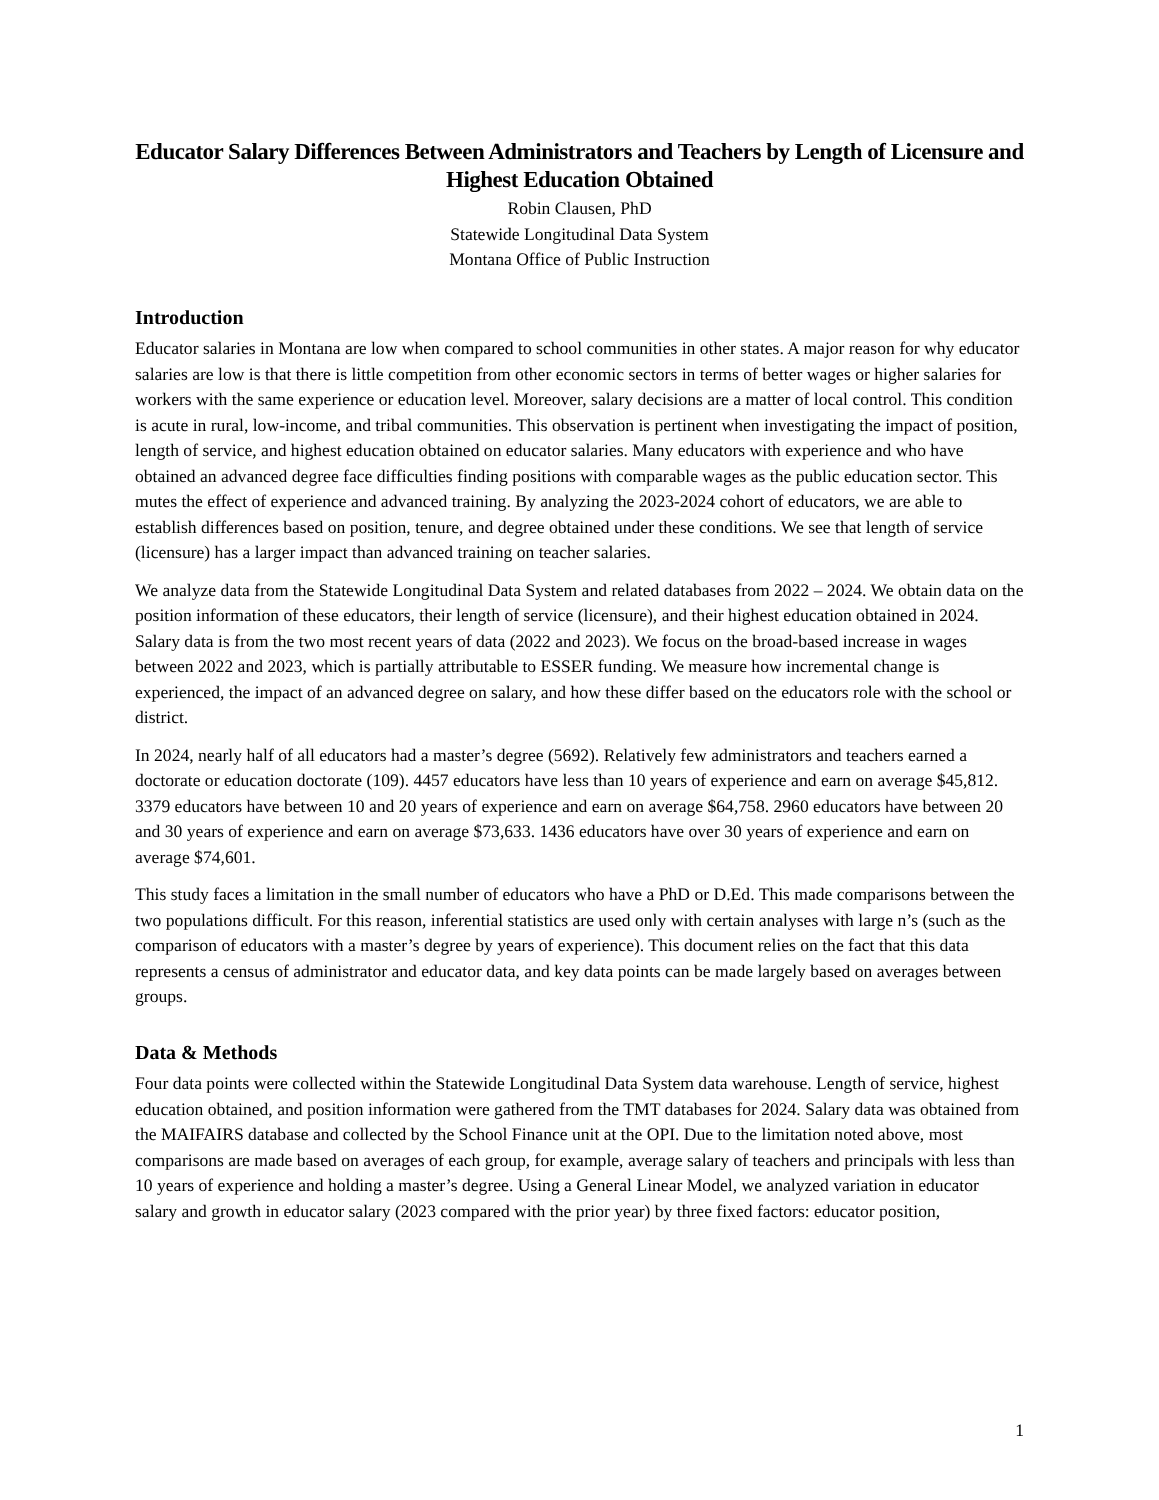Educator Salary Differences Between Administrators and Teachers by Length of Licensure and Highest Education Obtained
Robin Clausen, PhD
Statewide Longitudinal Data System
Montana Office of Public Instruction
Introduction
Educator salaries in Montana are low when compared to school communities in other states. A major reason for why educator salaries are low is that there is little competition from other economic sectors in terms of better wages or higher salaries for workers with the same experience or education level. Moreover, salary decisions are a matter of local control. This condition is acute in rural, low-income, and tribal communities. This observation is pertinent when investigating the impact of position, length of service, and highest education obtained on educator salaries. Many educators with experience and who have obtained an advanced degree face difficulties finding positions with comparable wages as the public education sector. This mutes the effect of experience and advanced training. By analyzing the 2023-2024 cohort of educators, we are able to establish differences based on position, tenure, and degree obtained under these conditions. We see that length of service (licensure) has a larger impact than advanced training on teacher salaries.
We analyze data from the Statewide Longitudinal Data System and related databases from 2022 – 2024. We obtain data on the position information of these educators, their length of service (licensure), and their highest education obtained in 2024. Salary data is from the two most recent years of data (2022 and 2023). We focus on the broad-based increase in wages between 2022 and 2023, which is partially attributable to ESSER funding. We measure how incremental change is experienced, the impact of an advanced degree on salary, and how these differ based on the educators role with the school or district.
In 2024, nearly half of all educators had a master’s degree (5692). Relatively few administrators and teachers earned a doctorate or education doctorate (109). 4457 educators have less than 10 years of experience and earn on average $45,812. 3379 educators have between 10 and 20 years of experience and earn on average $64,758. 2960 educators have between 20 and 30 years of experience and earn on average $73,633. 1436 educators have over 30 years of experience and earn on average $74,601.
This study faces a limitation in the small number of educators who have a PhD or D.Ed. This made comparisons between the two populations difficult. For this reason, inferential statistics are used only with certain analyses with large n’s (such as the comparison of educators with a master’s degree by years of experience). This document relies on the fact that this data represents a census of administrator and educator data, and key data points can be made largely based on averages between groups.
Data & Methods
Four data points were collected within the Statewide Longitudinal Data System data warehouse. Length of service, highest education obtained, and position information were gathered from the TMT databases for 2024. Salary data was obtained from the MAIFAIRS database and collected by the School Finance unit at the OPI. Due to the limitation noted above, most comparisons are made based on averages of each group, for example, average salary of teachers and principals with less than 10 years of experience and holding a master’s degree. Using a General Linear Model, we analyzed variation in educator salary and growth in educator salary (2023 compared with the prior year) by three fixed factors: educator position,
1